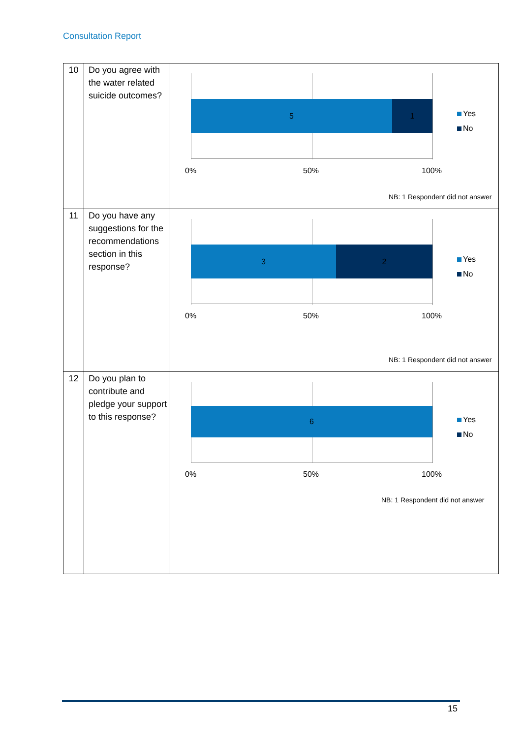Consultation Report
| 10 | Do you agree with the water related suicide outcomes? | 5 1 Yes No 0% 50% 100% NB: 1 Respondent did not answer |
| 11 | Do you have any suggestions for the recommendations section in this response? | 3 2 Yes No 0% 50% 100% NB: 1 Respondent did not answer |
| 12 | Do you plan to contribute and pledge your support to this response? | 6 Yes No 0% 50% 100% NB: 1 Respondent did not answer |
15